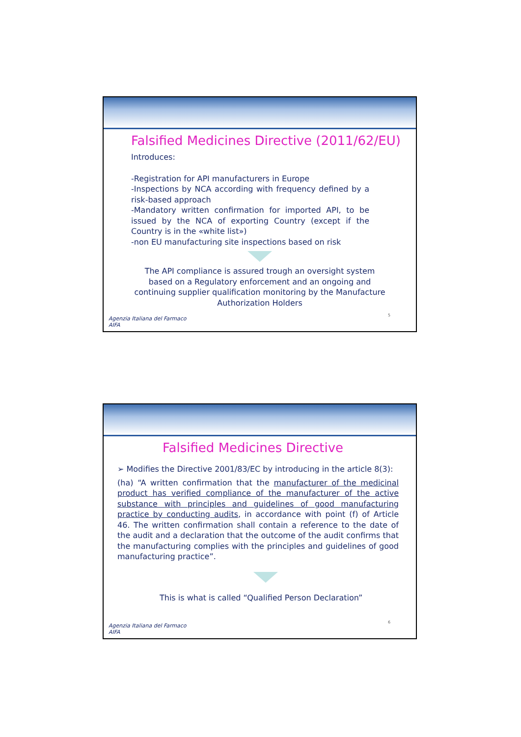Falsified Medicines Directive (2011/62/EU)
Introduces:
-Registration for API manufacturers in Europe
-Inspections by NCA according with frequency defined by a risk-based approach
-Mandatory written confirmation for imported API, to be issued by the NCA of exporting Country (except if the Country is in the «white list»)
-non EU manufacturing site inspections based on risk
The API compliance is assured trough an oversight system based on a Regulatory enforcement and an ongoing and continuing supplier qualification monitoring by the Manufacture Authorization Holders
Agenzia Italiana del Farmaco
AIFA
5
Falsified Medicines Directive
➢ Modifies the Directive 2001/83/EC by introducing in the article 8(3):
(ha) “A written confirmation that the manufacturer of the medicinal product has verified compliance of the manufacturer of the active substance with principles and guidelines of good manufacturing practice by conducting audits, in accordance with point (f) of Article 46. The written confirmation shall contain a reference to the date of the audit and a declaration that the outcome of the audit confirms that the manufacturing complies with the principles and guidelines of good manufacturing practice”.
This is what is called “Qualified Person Declaration”
Agenzia Italiana del Farmaco
AIFA
6